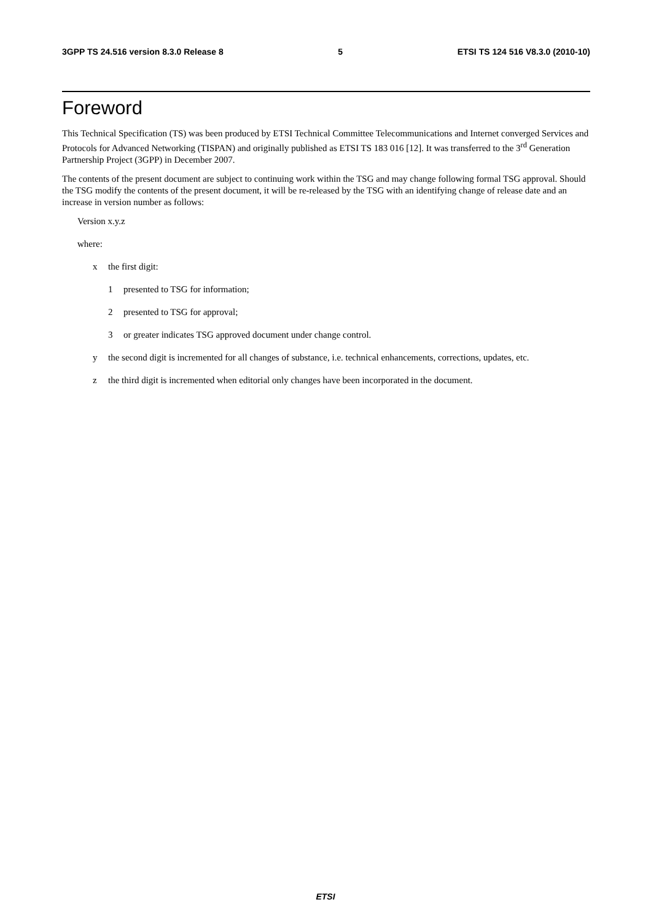3GPP TS 24.516 version 8.3.0 Release 8 5 ETSI TS 124 516 V8.3.0 (2010-10)
Foreword
This Technical Specification (TS) was been produced by ETSI Technical Committee Telecommunications and Internet converged Services and Protocols for Advanced Networking (TISPAN) and originally published as ETSI TS 183 016 [12]. It was transferred to the 3<sup>rd</sup> Generation Partnership Project (3GPP) in December 2007.
The contents of the present document are subject to continuing work within the TSG and may change following formal TSG approval. Should the TSG modify the contents of the present document, it will be re-released by the TSG with an identifying change of release date and an increase in version number as follows:
Version x.y.z
where:
x the first digit:
1 presented to TSG for information;
2 presented to TSG for approval;
3 or greater indicates TSG approved document under change control.
y the second digit is incremented for all changes of substance, i.e. technical enhancements, corrections, updates, etc.
z the third digit is incremented when editorial only changes have been incorporated in the document.
ETSI